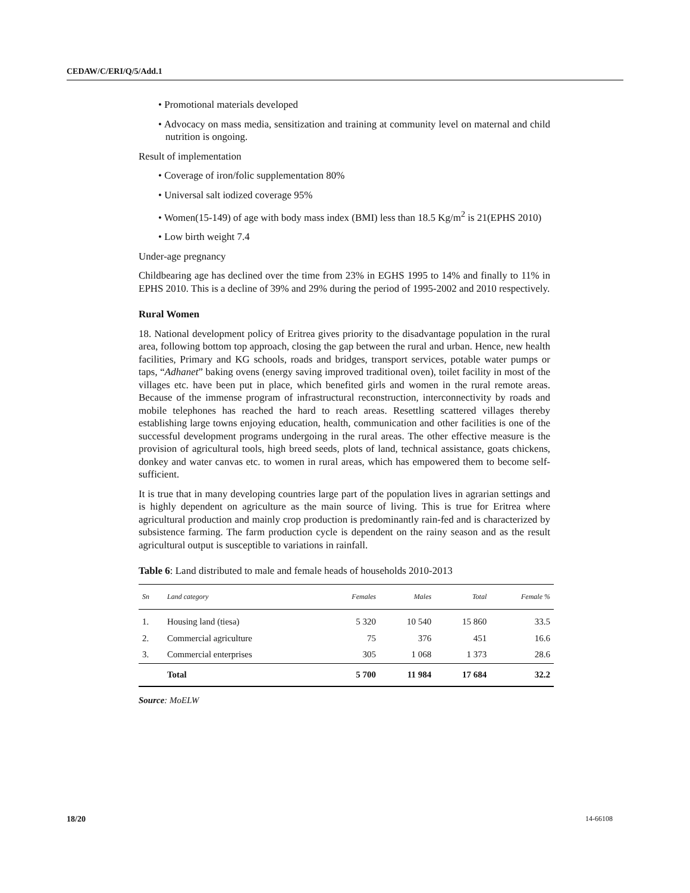CEDAW/C/ERI/Q/5/Add.1
• Promotional materials developed
• Advocacy on mass media, sensitization and training at community level on maternal and child nutrition is ongoing.
Result of implementation
• Coverage of iron/folic supplementation 80%
• Universal salt iodized coverage 95%
• Women(15-149) of age with body mass index (BMI) less than 18.5 Kg/m<sup>2</sup> is 21(EPHS 2010)
• Low birth weight 7.4
Under-age pregnancy
Childbearing age has declined over the time from 23% in EGHS 1995 to 14% and finally to 11% in EPHS 2010. This is a decline of 39% and 29% during the period of 1995-2002 and 2010 respectively.
Rural Women
18. National development policy of Eritrea gives priority to the disadvantage population in the rural area, following bottom top approach, closing the gap between the rural and urban. Hence, new health facilities, Primary and KG schools, roads and bridges, transport services, potable water pumps or taps, “Adhanet” baking ovens (energy saving improved traditional oven), toilet facility in most of the villages etc. have been put in place, which benefited girls and women in the rural remote areas. Because of the immense program of infrastructural reconstruction, interconnectivity by roads and mobile telephones has reached the hard to reach areas. Resettling scattered villages thereby establishing large towns enjoying education, health, communication and other facilities is one of the successful development programs undergoing in the rural areas. The other effective measure is the provision of agricultural tools, high breed seeds, plots of land, technical assistance, goats chickens, donkey and water canvas etc. to women in rural areas, which has empowered them to become self-sufficient.
It is true that in many developing countries large part of the population lives in agrarian settings and is highly dependent on agriculture as the main source of living. This is true for Eritrea where agricultural production and mainly crop production is predominantly rain-fed and is characterized by subsistence farming. The farm production cycle is dependent on the rainy season and as the result agricultural output is susceptible to variations in rainfall.
Table 6: Land distributed to male and female heads of households 2010-2013
| Sn | Land category | Females | Males | Total | Female % |
| --- | --- | --- | --- | --- | --- |
| 1. | Housing land (tiesa) | 5 320 | 10 540 | 15 860 | 33.5 |
| 2. | Commercial agriculture | 75 | 376 | 451 | 16.6 |
| 3. | Commercial enterprises | 305 | 1 068 | 1 373 | 28.6 |
| | Total | 5 700 | 11 984 | 17 684 | 32.2 |
Source: MoELW
18/20 14-66108